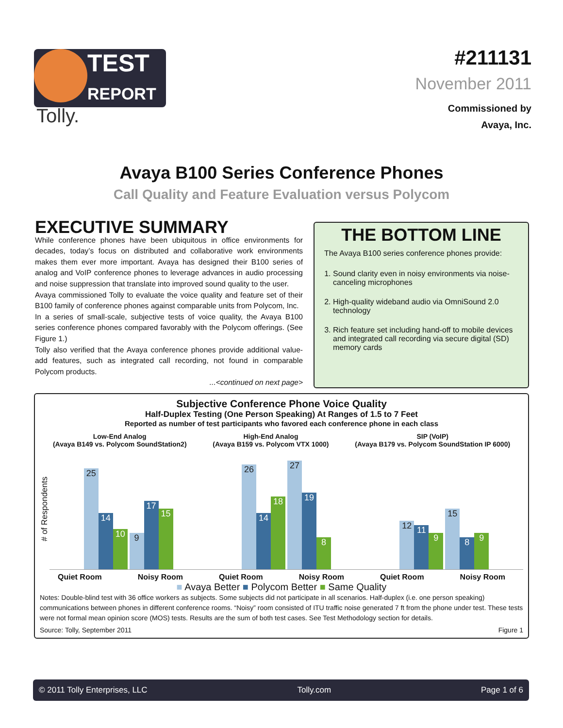TEST
REPORT
Tolly.
#211131
November 2011
Commissioned by
Avaya, Inc.
Avaya B100 Series Conference Phones
Call Quality and Feature Evaluation versus Polycom
EXECUTIVE SUMMARY
While conference phones have been ubiquitous in office environments for decades, today’s focus on distributed and collaborative work environments makes them ever more important. Avaya has designed their B100 series of analog and VoIP conference phones to leverage advances in audio processing and noise suppression that translate into improved sound quality to the user.
Avaya commissioned Tolly to evaluate the voice quality and feature set of their B100 family of conference phones against comparable units from Polycom, Inc.
In a series of small-scale, subjective tests of voice quality, the Avaya B100 series conference phones compared favorably with the Polycom offerings. (See Figure 1.)
Tolly also verified that the Avaya conference phones provide additional value-add features, such as integrated call recording, not found in comparable Polycom products.
...<continued on next page>
THE BOTTOM LINE
The Avaya B100 series conference phones provide:
1. Sound clarity even in noisy environments via noise-canceling microphones
2. High-quality wideband audio via OmniSound 2.0 technology
3. Rich feature set including hand-off to mobile devices and integrated call recording via secure digital (SD) memory cards
Subjective Conference Phone Voice Quality
Half-Duplex Testing (One Person Speaking) At Ranges of 1.5 to 7 Feet
Reported as number of test participants who favored each conference phone in each class
Low-End Analog
(Avaya B149 vs. Polycom SoundStation2)
High-End Analog
(Avaya B159 vs. Polycom VTX 1000)
SIP (VoIP)
(Avaya B179 vs. Polycom SoundStation IP 6000)
# of Respondents
25 14 10 9 17 15
26 14 18 27 19 8
12 11 9 15 8 9
Quiet Room Noisy Room Quiet Room Noisy Room Quiet Room Noisy Room
■ Avaya Better ■ Polycom Better ■ Same Quality
Notes: Double-blind test with 36 office workers as subjects. Some subjects did not participate in all scenarios. Half-duplex (i.e. one person speaking) communications between phones in different conference rooms. “Noisy” room consisted of ITU traffic noise generated 7 ft from the phone under test. These tests were not formal mean opinion score (MOS) tests. Results are the sum of both test cases. See Test Methodology section for details.
Source: Tolly, September 2011 Figure 1
© 2011 Tolly Enterprises, LLC Tolly.com Page 1 of 6